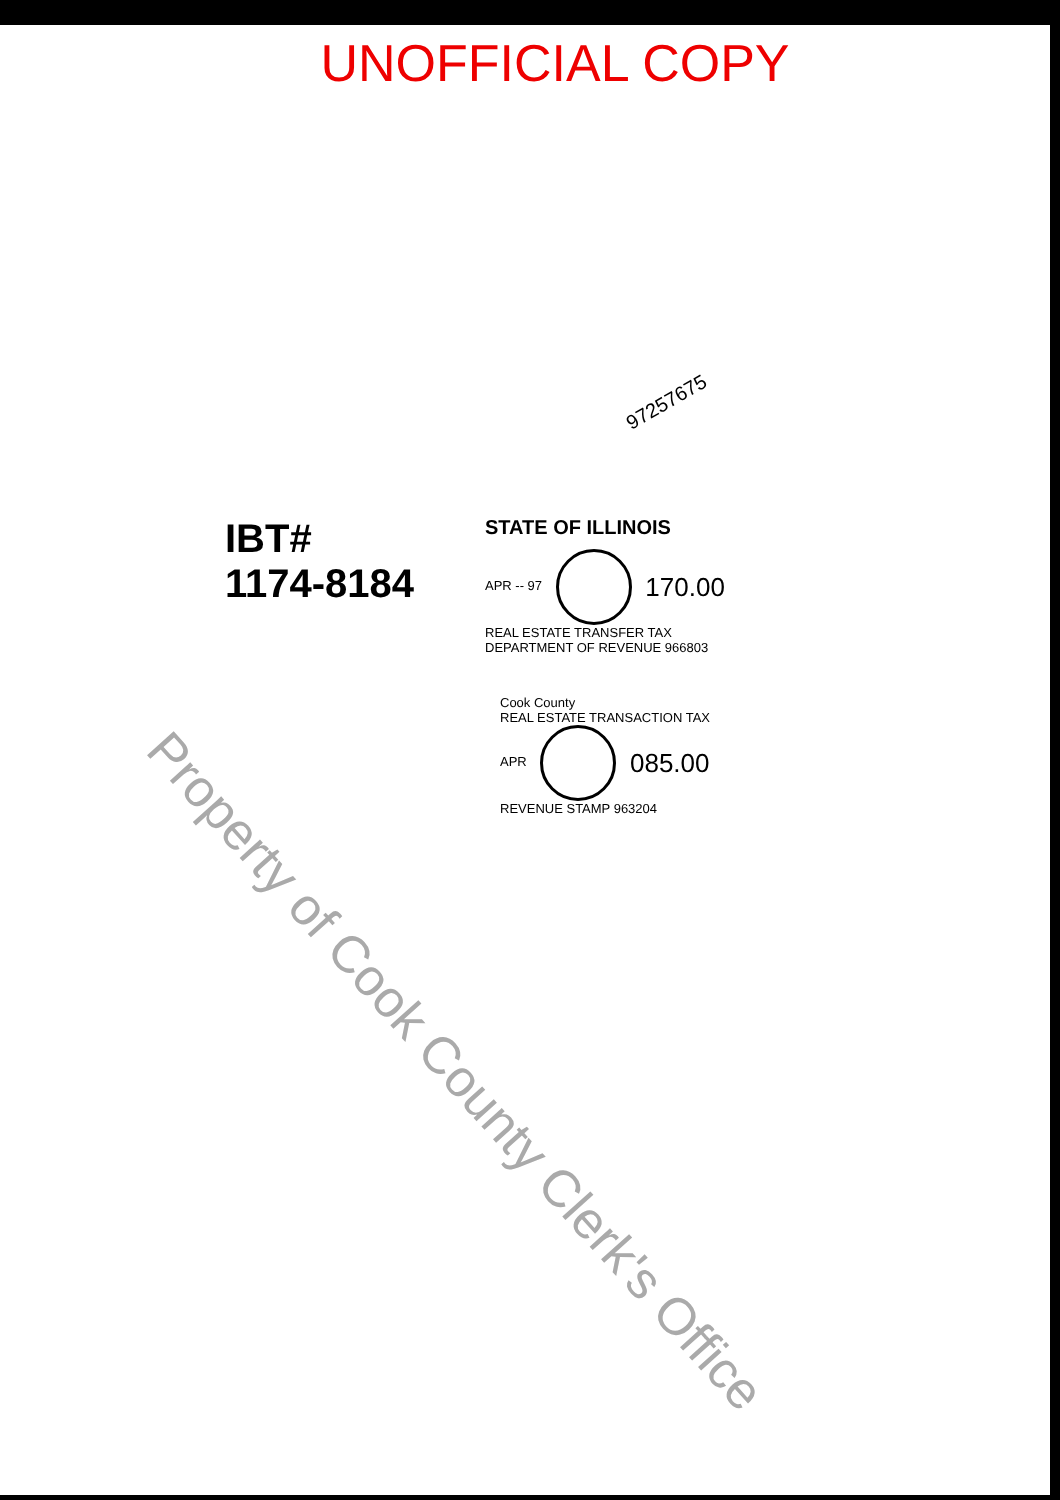UNOFFICIAL COPY
97257675
IBT#
1174-8184
STATE OF ILLINOIS
APR -- 97 170.00
REAL ESTATE TRANSFER TAX
DEPARTMENT OF REVENUE 966803
Cook County
REAL ESTATE TRANSACTION TAX
APR 085.00
REVENUE STAMP 963204
Property of Cook County Clerk's Office